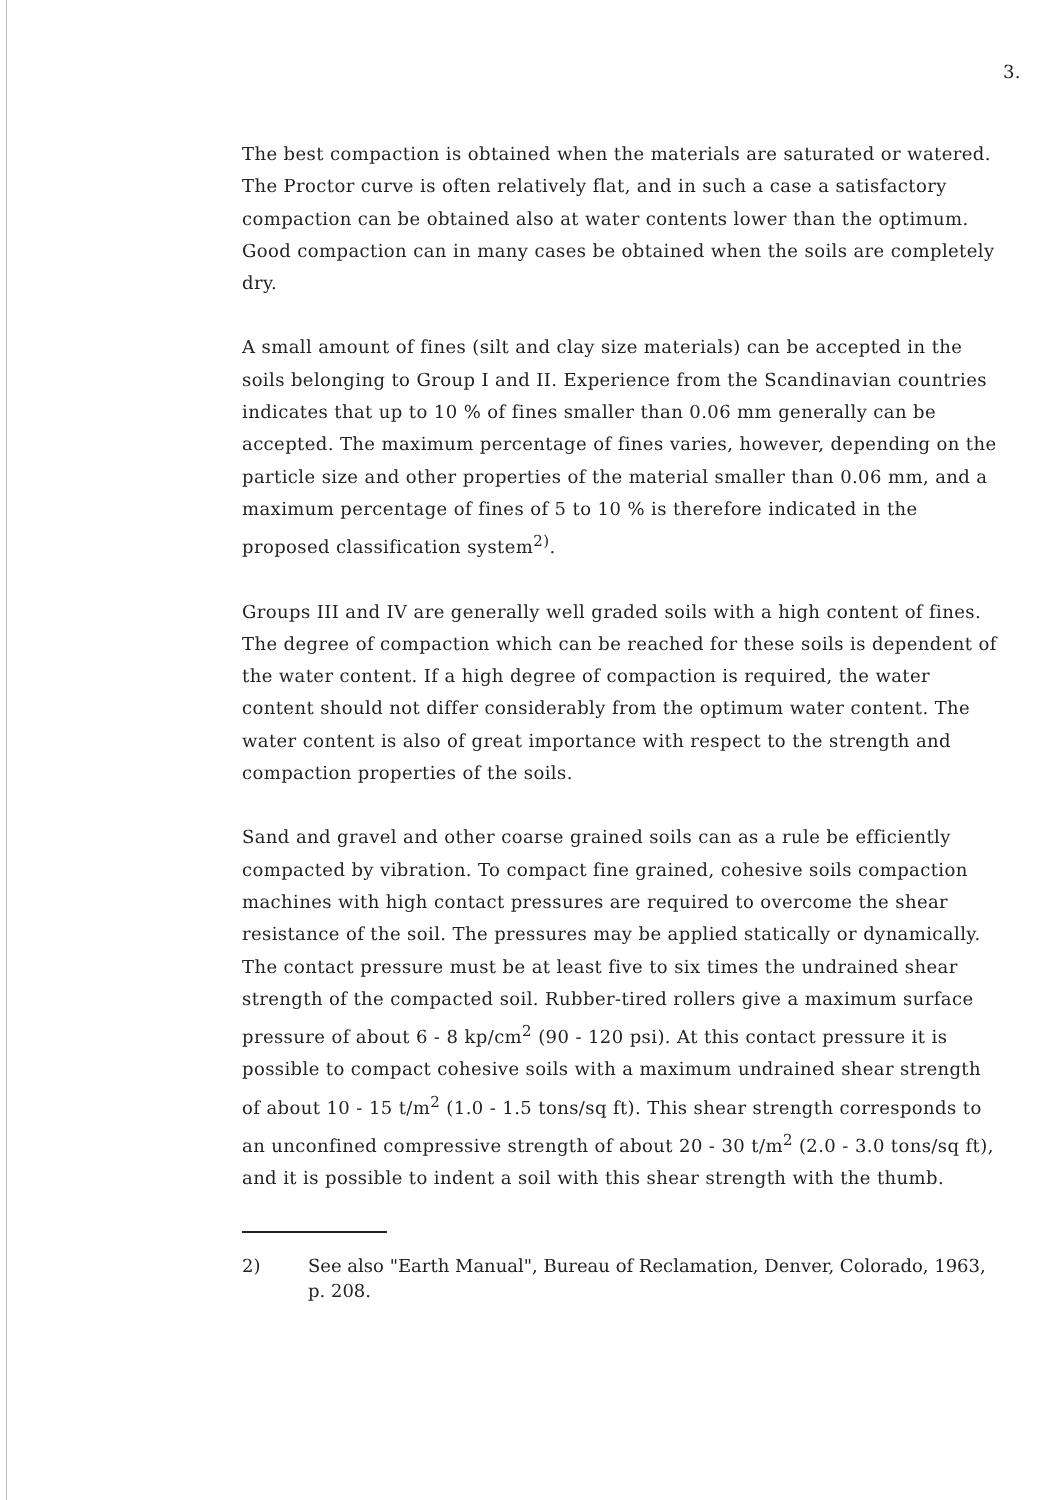3.
The best compaction is obtained when the materials are saturated or watered. The Proctor curve is often relatively flat, and in such a case a satisfactory compaction can be obtained also at water contents lower than the optimum. Good compaction can in many cases be obtained when the soils are completely dry.
A small amount of fines (silt and clay size materials) can be accepted in the soils belonging to Group I and II. Experience from the Scandinavian countries indicates that up to 10 % of fines smaller than 0.06 mm generally can be accepted. The maximum percentage of fines varies, however, depending on the particle size and other properties of the material smaller than 0.06 mm, and a maximum percentage of fines of 5 to 10 % is therefore indicated in the proposed classification system<sup>2)</sup>.
Groups III and IV are generally well graded soils with a high content of fines. The degree of compaction which can be reached for these soils is dependent of the water content. If a high degree of compaction is required, the water content should not differ considerably from the optimum water content. The water content is also of great importance with respect to the strength and compaction properties of the soils.
Sand and gravel and other coarse grained soils can as a rule be efficiently compacted by vibration. To compact fine grained, cohesive soils compaction machines with high contact pressures are required to overcome the shear resistance of the soil. The pressures may be applied statically or dynamically. The contact pressure must be at least five to six times the undrained shear strength of the compacted soil. Rubber-tired rollers give a maximum surface pressure of about 6 - 8 kp/cm<sup>2</sup> (90 - 120 psi). At this contact pressure it is possible to compact cohesive soils with a maximum undrained shear strength of about 10 - 15 t/m<sup>2</sup> (1.0 - 1.5 tons/sq ft). This shear strength corresponds to an unconfined compressive strength of about 20 - 30 t/m<sup>2</sup> (2.0 - 3.0 tons/sq ft), and it is possible to indent a soil with this shear strength with the thumb.
2) See also "Earth Manual", Bureau of Reclamation, Denver, Colorado, 1963, p. 208.